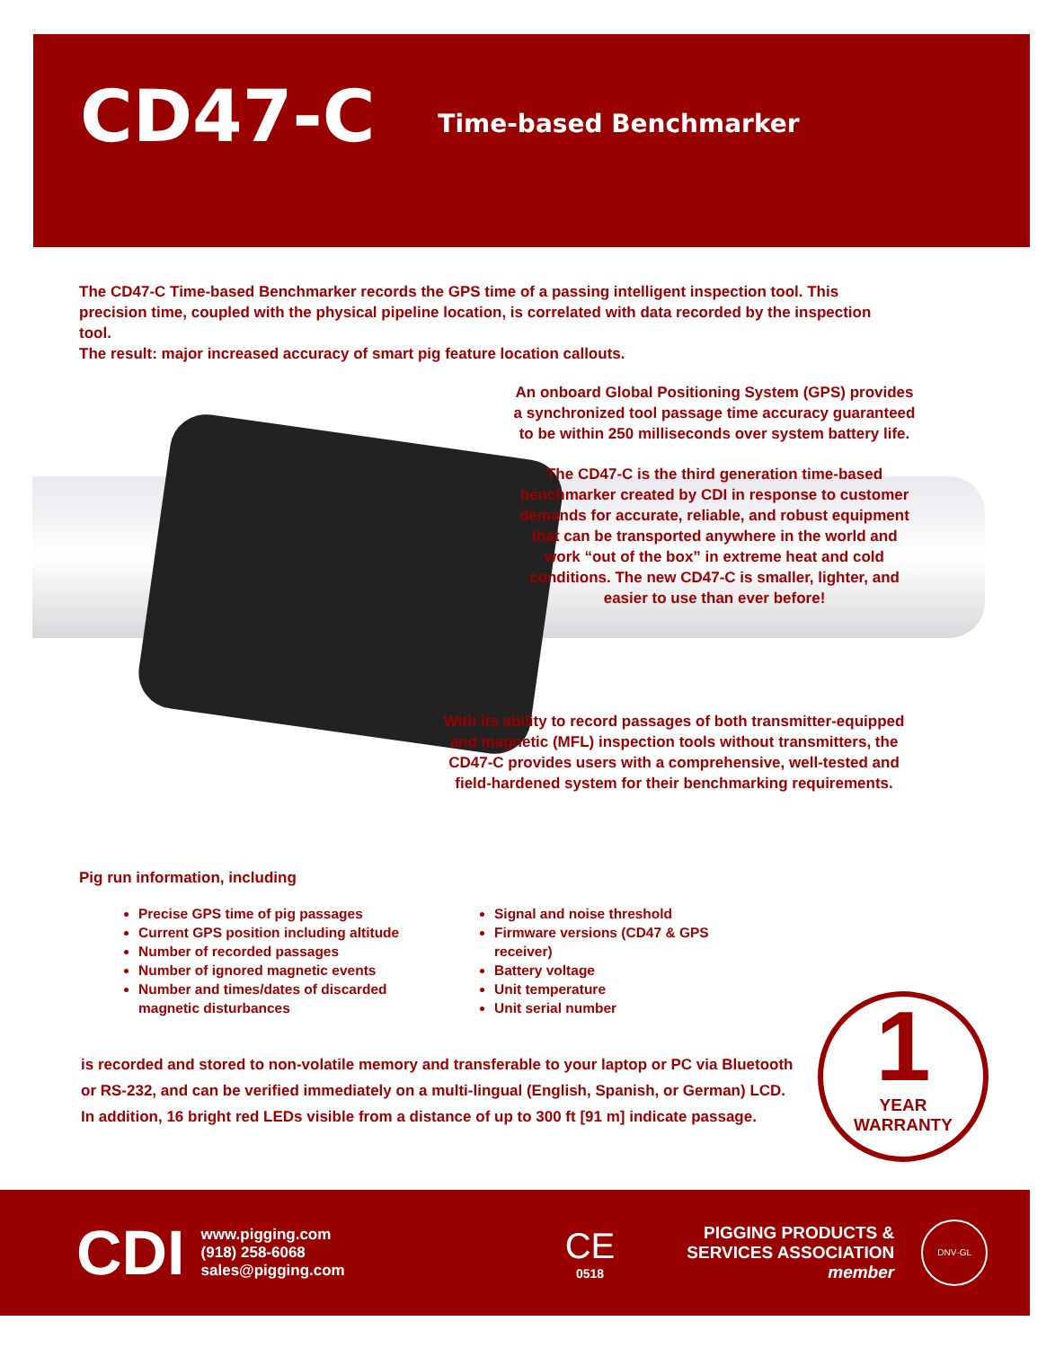CD47-C
Time-based Benchmarker
The CD47-C Time-based Benchmarker records the GPS time of a passing intelligent inspection tool. This precision time, coupled with the physical pipeline location, is correlated with data recorded by the inspection tool.
The result: major increased accuracy of smart pig feature location callouts.
An onboard Global Positioning System (GPS) provides a synchronized tool passage time accuracy guaranteed to be within 250 milliseconds over system battery life.
The CD47-C is the third generation time-based benchmarker created by CDI in response to customer demands for accurate, reliable, and robust equipment that can be transported anywhere in the world and work “out of the box” in extreme heat and cold conditions. The new CD47-C is smaller, lighter, and easier to use than ever before!
With its ability to record passages of both transmitter-equipped and magnetic (MFL) inspection tools without transmitters, the CD47-C provides users with a comprehensive, well-tested and field-hardened system for their benchmarking requirements.
Pig run information, including
Precise GPS time of pig passages
Current GPS position including altitude
Number of recorded passages
Number of ignored magnetic events
Number and times/dates of discarded magnetic disturbances
Signal and noise threshold
Firmware versions (CD47 & GPS receiver)
Battery voltage
Unit temperature
Unit serial number
is recorded and stored to non-volatile memory and transferable to your laptop or PC via Bluetooth or RS-232, and can be verified immediately on a multi-lingual (English, Spanish, or German) LCD. In addition, 16 bright red LEDs visible from a distance of up to 300 ft [91 m] indicate passage.
1
YEAR
WARRANTY
CDI
www.pigging.com
(918) 258-6068
sales@pigging.com
CE
0518
PIGGING PRODUCTS &
SERVICES ASSOCIATION
member
DNV·GL